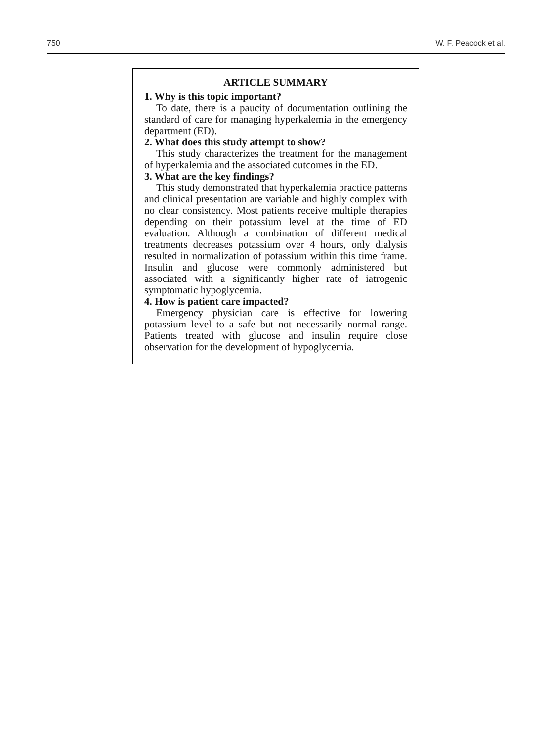750 W. F. Peacock et al.
ARTICLE SUMMARY
1. Why is this topic important?
To date, there is a paucity of documentation outlining the standard of care for managing hyperkalemia in the emergency department (ED).
2. What does this study attempt to show?
This study characterizes the treatment for the management of hyperkalemia and the associated outcomes in the ED.
3. What are the key findings?
This study demonstrated that hyperkalemia practice patterns and clinical presentation are variable and highly complex with no clear consistency. Most patients receive multiple therapies depending on their potassium level at the time of ED evaluation. Although a combination of different medical treatments decreases potassium over 4 hours, only dialysis resulted in normalization of potassium within this time frame. Insulin and glucose were commonly administered but associated with a significantly higher rate of iatrogenic symptomatic hypoglycemia.
4. How is patient care impacted?
Emergency physician care is effective for lowering potassium level to a safe but not necessarily normal range. Patients treated with glucose and insulin require close observation for the development of hypoglycemia.